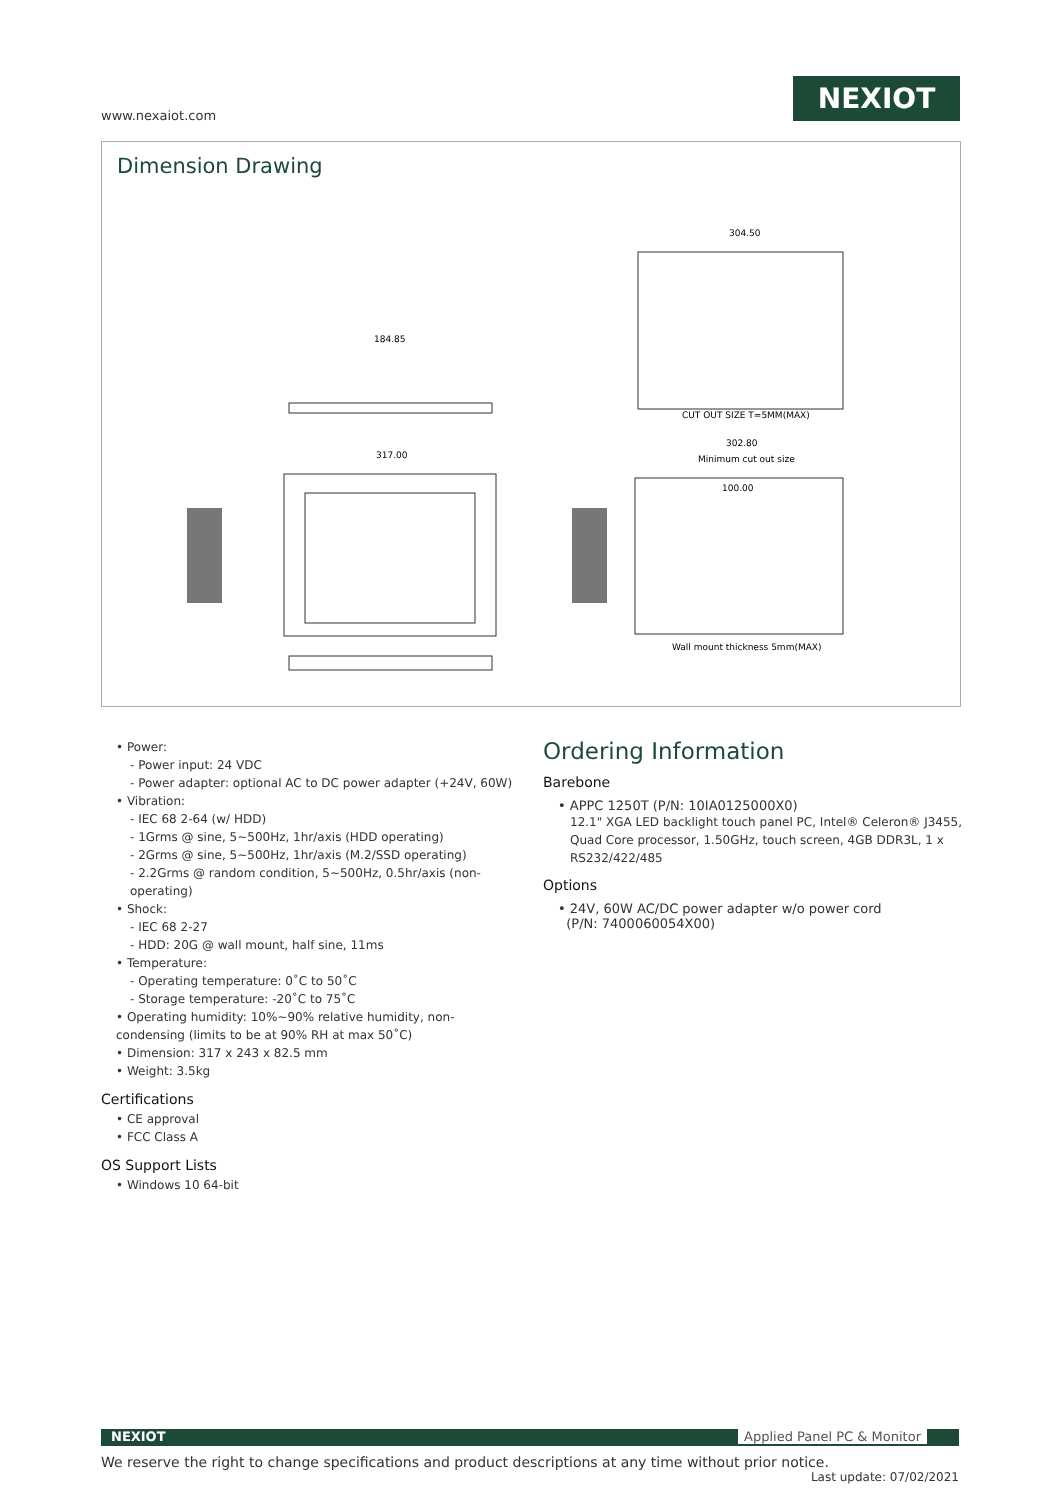www.nexaiot.com
NEXIOT
Dimension Drawing
304.50
CUT OUT SIZE T=5MM(MAX)
184.85
317.00
302.80
Minimum cut out size
100.00
Wall mount thickness 5mm(MAX)
• Power:
- Power input: 24 VDC
- Power adapter: optional AC to DC power adapter (+24V, 60W)
• Vibration:
- IEC 68 2-64 (w/ HDD)
- 1Grms @ sine, 5~500Hz, 1hr/axis (HDD operating)
- 2Grms @ sine, 5~500Hz, 1hr/axis (M.2/SSD operating)
- 2.2Grms @ random condition, 5~500Hz, 0.5hr/axis (non-operating)
• Shock:
- IEC 68 2-27
- HDD: 20G @ wall mount, half sine, 11ms
• Temperature:
- Operating temperature: 0˚C to 50˚C
- Storage temperature: -20˚C to 75˚C
• Operating humidity: 10%~90% relative humidity, non-condensing (limits to be at 90% RH at max 50˚C)
• Dimension: 317 x 243 x 82.5 mm
• Weight: 3.5kg
Certifications
• CE approval
• FCC Class A
OS Support Lists
• Windows 10 64-bit
Ordering Information
Barebone
• APPC 1250T (P/N: 10IA0125000X0)
12.1" XGA LED backlight touch panel PC, Intel® Celeron® J3455, Quad Core processor, 1.50GHz, touch screen, 4GB DDR3L, 1 x RS232/422/485
Options
• 24V, 60W AC/DC power adapter w/o power cord
(P/N: 7400060054X00)
NEXIOT Applied Panel PC & Monitor
We reserve the right to change specifications and product descriptions at any time without prior notice. Last update: 07/02/2021